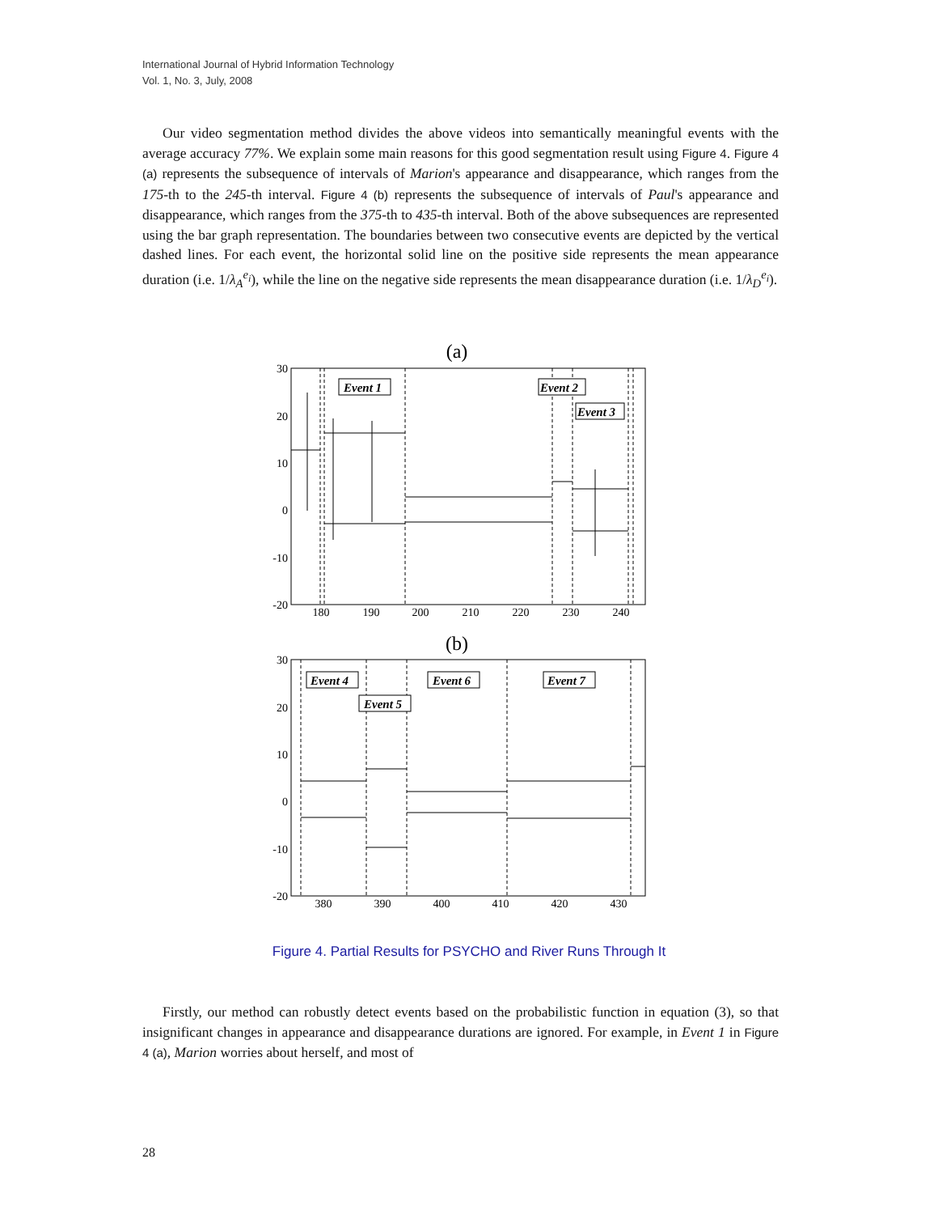International Journal of Hybrid Information Technology
Vol. 1, No. 3, July, 2008
Our video segmentation method divides the above videos into semantically meaningful events with the average accuracy 77%. We explain some main reasons for this good segmentation result using Figure 4. Figure 4 (a) represents the subsequence of intervals of Marion's appearance and disappearance, which ranges from the 175-th to the 245-th interval. Figure 4 (b) represents the subsequence of intervals of Paul's appearance and disappearance, which ranges from the 375-th to 435-th interval. Both of the above subsequences are represented using the bar graph representation. The boundaries between two consecutive events are depicted by the vertical dashed lines. For each event, the horizontal solid line on the positive side represents the mean appearance duration (i.e. 1/λ<sub>A</sub><sup>e<sub>i</sub></sup>), while the line on the negative side represents the mean disappearance duration (i.e. 1/λ<sub>D</sub><sup>e<sub>i</sub></sup>).
(a)
30
20
10
0
-10
-20
180
190
200
210
220
230
240
Event 1
Event 2
Event 3
(b)
30
20
10
0
-10
-20
380
390
400
410
420
430
Event 4
Event 5
Event 6
Event 7
Figure 4. Partial Results for PSYCHO and River Runs Through It
Firstly, our method can robustly detect events based on the probabilistic function in equation (3), so that insignificant changes in appearance and disappearance durations are ignored. For example, in Event 1 in Figure 4 (a), Marion worries about herself, and most of
28